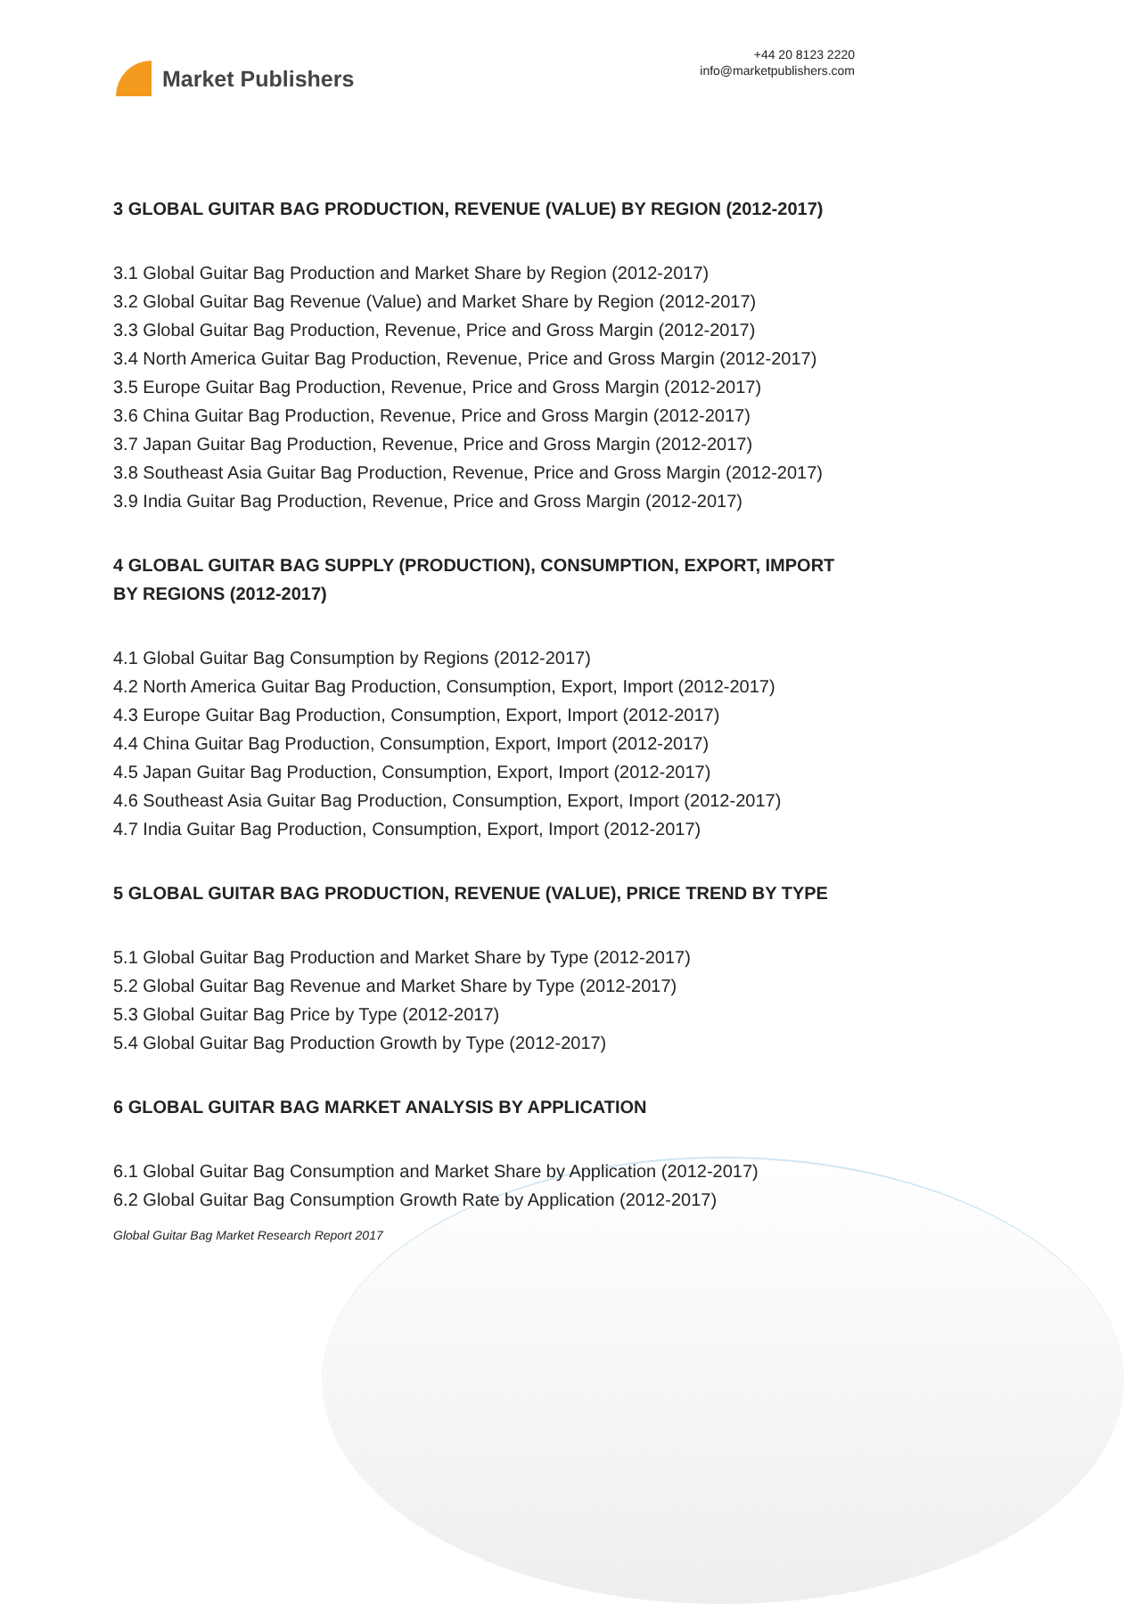Market Publishers
+44 20 8123 2220
info@marketpublishers.com
3 GLOBAL GUITAR BAG PRODUCTION, REVENUE (VALUE) BY REGION (2012-2017)
3.1 Global Guitar Bag Production and Market Share by Region (2012-2017)
3.2 Global Guitar Bag Revenue (Value) and Market Share by Region (2012-2017)
3.3 Global Guitar Bag Production, Revenue, Price and Gross Margin (2012-2017)
3.4 North America Guitar Bag Production, Revenue, Price and Gross Margin (2012-2017)
3.5 Europe Guitar Bag Production, Revenue, Price and Gross Margin (2012-2017)
3.6 China Guitar Bag Production, Revenue, Price and Gross Margin (2012-2017)
3.7 Japan Guitar Bag Production, Revenue, Price and Gross Margin (2012-2017)
3.8 Southeast Asia Guitar Bag Production, Revenue, Price and Gross Margin (2012-2017)
3.9 India Guitar Bag Production, Revenue, Price and Gross Margin (2012-2017)
4 GLOBAL GUITAR BAG SUPPLY (PRODUCTION), CONSUMPTION, EXPORT, IMPORT BY REGIONS (2012-2017)
4.1 Global Guitar Bag Consumption by Regions (2012-2017)
4.2 North America Guitar Bag Production, Consumption, Export, Import (2012-2017)
4.3 Europe Guitar Bag Production, Consumption, Export, Import (2012-2017)
4.4 China Guitar Bag Production, Consumption, Export, Import (2012-2017)
4.5 Japan Guitar Bag Production, Consumption, Export, Import (2012-2017)
4.6 Southeast Asia Guitar Bag Production, Consumption, Export, Import (2012-2017)
4.7 India Guitar Bag Production, Consumption, Export, Import (2012-2017)
5 GLOBAL GUITAR BAG PRODUCTION, REVENUE (VALUE), PRICE TREND BY TYPE
5.1 Global Guitar Bag Production and Market Share by Type (2012-2017)
5.2 Global Guitar Bag Revenue and Market Share by Type (2012-2017)
5.3 Global Guitar Bag Price by Type (2012-2017)
5.4 Global Guitar Bag Production Growth by Type (2012-2017)
6 GLOBAL GUITAR BAG MARKET ANALYSIS BY APPLICATION
6.1 Global Guitar Bag Consumption and Market Share by Application (2012-2017)
6.2 Global Guitar Bag Consumption Growth Rate by Application (2012-2017)
Global Guitar Bag Market Research Report 2017